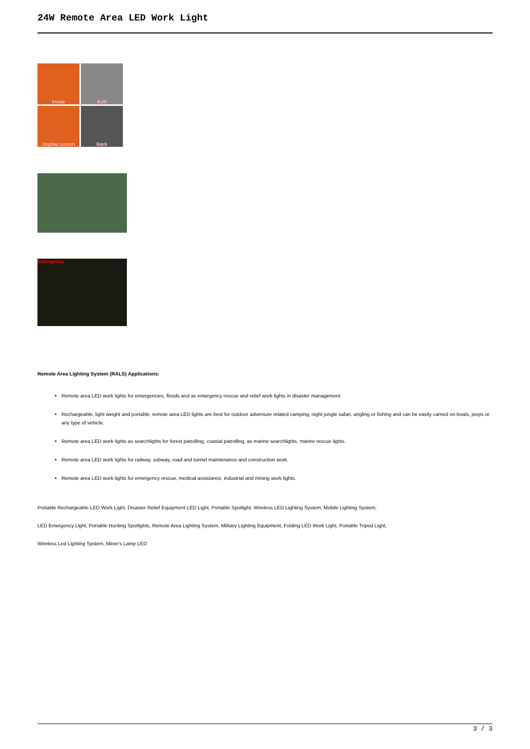24W Remote Area LED Work Light
Inside
Bulb
Display screen
Back
Emergency
Remote Area Lighting System (RALS) Applications:
Remote area LED work lights for emergencies, floods and as emergency rescue and relief work lights in disaster management.
Rechargeable, light weight and portable, remote area LED lights are best for outdoor adventure related camping, night jungle safari, angling or fishing and can be easily carried on boats, jeeps or any type of vehicle.
Remote area LED work lights as searchlights for forest patrolling, coastal patrolling, as marine searchlights, marine rescue lights.
Remote area LED work lights for railway, subway, road and tunnel maintenance and construction work.
Remote area LED work lights for emergency rescue, medical assistance, industrial and mining work lights.
Portable Rechargeable LED Work Light, Disaster Relief Equipment LED Light, Portable Spotlight, Wireless LED Lighting System, Mobile Lighting System,
LED Emergency Light, Portable Hunting Spotlights, Remote Area Lighting System, Military Lighting Equipment, Folding LED Work Light, Portable Tripod Light,
Wireless Led Lighting System, Miner's Lamp LED
3 / 3